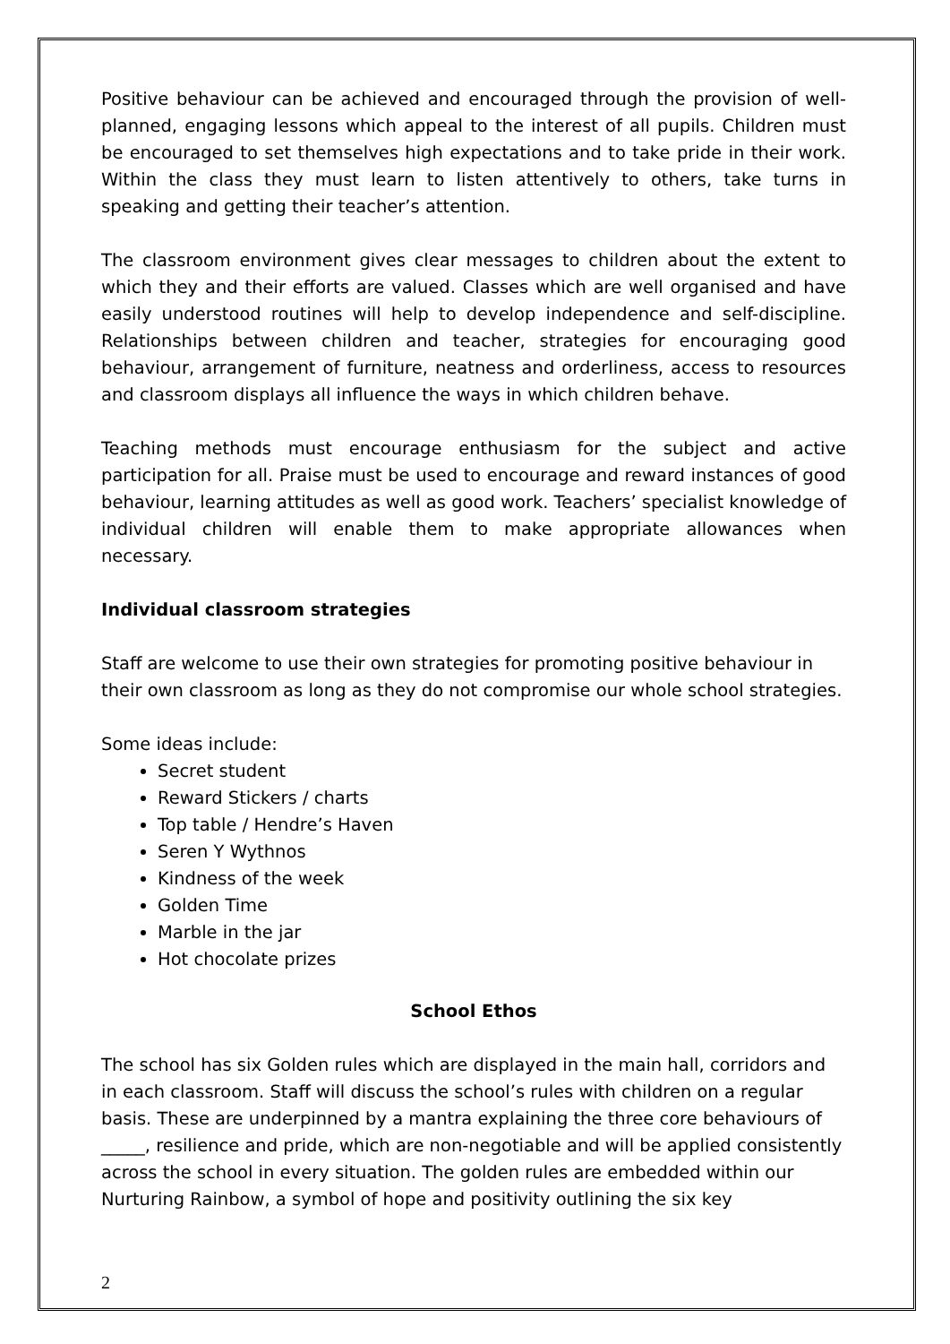Positive behaviour can be achieved and encouraged through the provision of well-planned, engaging lessons which appeal to the interest of all pupils. Children must be encouraged to set themselves high expectations and to take pride in their work. Within the class they must learn to listen attentively to others, take turns in speaking and getting their teacher’s attention.
The classroom environment gives clear messages to children about the extent to which they and their efforts are valued. Classes which are well organised and have easily understood routines will help to develop independence and self-discipline. Relationships between children and teacher, strategies for encouraging good behaviour, arrangement of furniture, neatness and orderliness, access to resources and classroom displays all influence the ways in which children behave.
Teaching methods must encourage enthusiasm for the subject and active participation for all. Praise must be used to encourage and reward instances of good behaviour, learning attitudes as well as good work. Teachers’ specialist knowledge of individual children will enable them to make appropriate allowances when necessary.
Individual classroom strategies
Staff are welcome to use their own strategies for promoting positive behaviour in their own classroom as long as they do not compromise our whole school strategies.
Some ideas include:
Secret student
Reward Stickers / charts
Top table / Hendre’s Haven
Seren Y Wythnos
Kindness of the week
Golden Time
Marble in the jar
Hot chocolate prizes
School Ethos
The school has six Golden rules which are displayed in the main hall, corridors and in each classroom. Staff will discuss the school’s rules with children on a regular basis. These are underpinned by a mantra explaining the three core behaviours of _____, resilience and pride, which are non-negotiable and will be applied consistently across the school in every situation. The golden rules are embedded within our Nurturing Rainbow, a symbol of hope and positivity outlining the six key
2